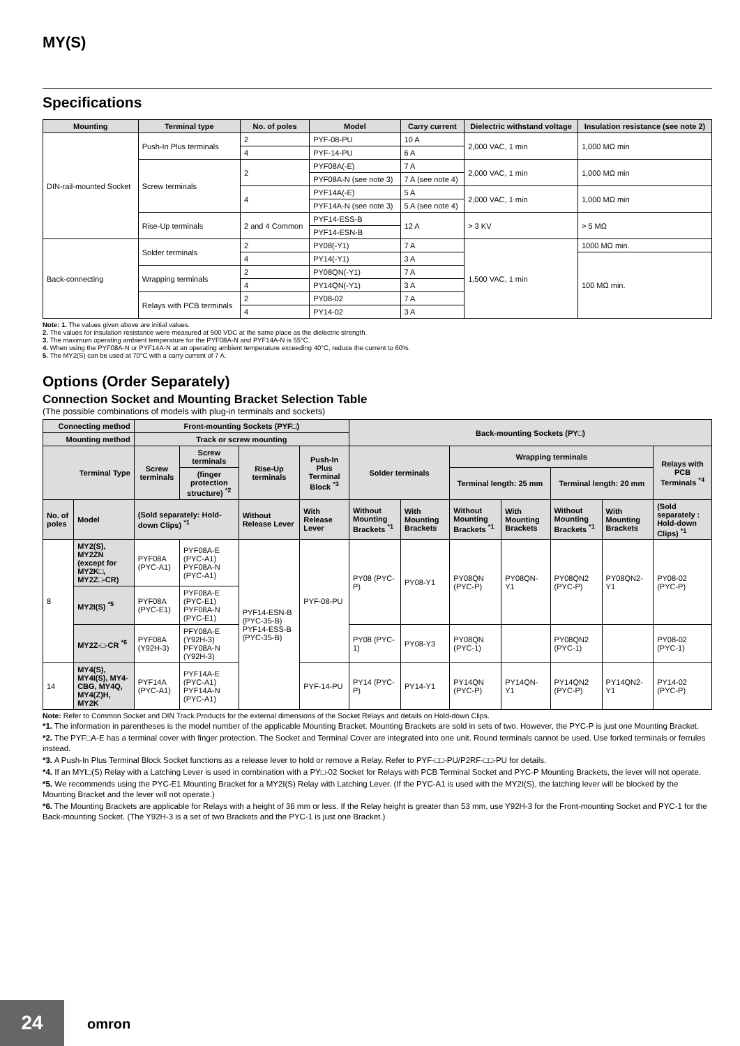MY(S)
Specifications
| Mounting | Terminal type | No. of poles | Model | Carry current | Dielectric withstand voltage | Insulation resistance (see note 2) |
| --- | --- | --- | --- | --- | --- | --- |
| DIN-rail-mounted Socket | Push-In Plus terminals | 2 | PYF-08-PU | 10 A | 2,000 VAC, 1 min | 1,000 MΩ min |
| | | 4 | PYF-14-PU | 6 A | | |
| | Screw terminals | 2 | PYF08A(-E) | 7 A | 2,000 VAC, 1 min | 1,000 MΩ min |
| | | | PYF08A-N (see note 3) | 7 A (see note 4) | | |
| | | 4 | PYF14A(-E) | 5 A | 2,000 VAC, 1 min | 1,000 MΩ min |
| | | | PYF14A-N (see note 3) | 5 A (see note 4) | | |
| | Rise-Up terminals | 2 and 4 Common | PYF14-ESS-B | 12 A | > 3 KV | > 5 MΩ |
| | | | PYF14-ESN-B | | | |
| Back-connecting | Solder terminals | 2 | PY08(-Y1) | 7 A | 1,500 VAC, 1 min | 1000 MΩ min. |
| | | 4 | PY14(-Y1) | 3 A | | 100 MΩ min. |
| | Wrapping terminals | 2 | PY08QN(-Y1) | 7 A | | |
| | | 4 | PY14QN(-Y1) | 3 A | | |
| | Relays with PCB terminals | 2 | PY08-02 | 7 A | | |
| | | 4 | PY14-02 | 3 A | | |
Note: 1. The values given above are initial values.
2. The values for insulation resistance were measured at 500 VDC at the same place as the dielectric strength.
3. The maximum operating ambient temperature for the PYF08A-N and PYF14A-N is 55°C.
4. When using the PYF08A-N or PYF14A-N at an operating ambient temperature exceeding 40°C, reduce the current to 60%.
5. The MY2(S) can be used at 70°C with a carry current of 7 A.
Options (Order Separately)
Connection Socket and Mounting Bracket Selection Table
(The possible combinations of models with plug-in terminals and sockets)
| Connecting method | | Front-mounting Sockets (PYF□) | | | | Back-mounting Sockets (PY□) | | | | | | |
| --- | --- | --- | --- | --- | --- | --- | --- | --- | --- | --- | --- | --- |
| Mounting method | | Track or screw mounting | | | | | | | | | | |
| Terminal Type | | Screw terminals | Screw terminals | Rise-Up terminals | Push-In Plus Terminal Block <sup>*3</sup> | Solder terminals | | Wrapping terminals | | | | Relays with PCB Terminals <sup>*4</sup> |
| | | | (finger protection structure) <sup>*2</sup> | | | | | Terminal length: 25 mm | | Terminal length: 20 mm | | |
| No. of poles | Model | (Sold separately: Hold-down Clips) <sup>*1</sup> | | Without Release Lever | With Release Lever | Without Mounting Brackets <sup>*1</sup> | With Mounting Brackets | Without Mounting Brackets <sup>*1</sup> | With Mounting Brackets | Without Mounting Brackets <sup>*1</sup> | With Mounting Brackets | (Sold separately : Hold-down Clips) <sup>*1</sup> |
| 8 | MY2(S), MY2ZN (except for MY2K□, MY2Z□-CR) | PYF08A (PYC-A1) | PYF08A-E (PYC-A1) PYF08A-N (PYC-A1) | PYF14-ESN-B (PYC-35-B) PYF14-ESS-B (PYC-35-B) | PYF-08-PU | PY08 (PYC-P) | PY08-Y1 | PY08QN (PYC-P) | PY08QN-Y1 | PY08QN2 (PYC-P) | PY08QN2-Y1 | PY08-02 (PYC-P) |
| | MY2I(S) <sup>*5</sup> | PYF08A (PYC-E1) | PYF08A-E (PYC-E1) PYF08A-N (PYC-E1) | | | | | | | | | |
| | MY2Z-□-CR <sup>*6</sup> | PYF08A (Y92H-3) | PFY08A-E (Y92H-3) PFY08A-N (Y92H-3) | | | PY08 (PYC-1) | PY08-Y3 | PY08QN (PYC-1) | | PY08QN2 (PYC-1) | | PY08-02 (PYC-1) |
| 14 | MY4(S), MY4I(S), MY4-CBG, MY4Q, MY4(Z)H, MY2K | PYF14A (PYC-A1) | PYF14A-E (PYC-A1) PYF14A-N (PYC-A1) | | PYF-14-PU | PY14 (PYC-P) | PY14-Y1 | PY14QN (PYC-P) | PY14QN-Y1 | PY14QN2 (PYC-P) | PY14QN2-Y1 | PY14-02 (PYC-P) |
Note: Refer to Common Socket and DIN Track Products for the external dimensions of the Socket Relays and details on Hold-down Clips.
*1. The information in parentheses is the model number of the applicable Mounting Bracket. Mounting Brackets are sold in sets of two. However, the PYC-P is just one Mounting Bracket.
*2. The PYF□A-E has a terminal cover with finger protection. The Socket and Terminal Cover are integrated into one unit. Round terminals cannot be used. Use forked terminals or ferrules instead.
*3. A Push-In Plus Terminal Block Socket functions as a release lever to hold or remove a Relay. Refer to PYF-□□-PU/P2RF-□□-PU for details.
*4. If an MYI□(S) Relay with a Latching Lever is used in combination with a PY□-02 Socket for Relays with PCB Terminal Socket and PYC-P Mounting Brackets, the lever will not operate.
*5. We recommends using the PYC-E1 Mounting Bracket for a MY2I(S) Relay with Latching Lever. (If the PYC-A1 is used with the MY2I(S), the latching lever will be blocked by the Mounting Bracket and the lever will not operate.)
*6. The Mounting Brackets are applicable for Relays with a height of 36 mm or less. If the Relay height is greater than 53 mm, use Y92H-3 for the Front-mounting Socket and PYC-1 for the Back-mounting Socket. (The Y92H-3 is a set of two Brackets and the PYC-1 is just one Bracket.)
24 omron